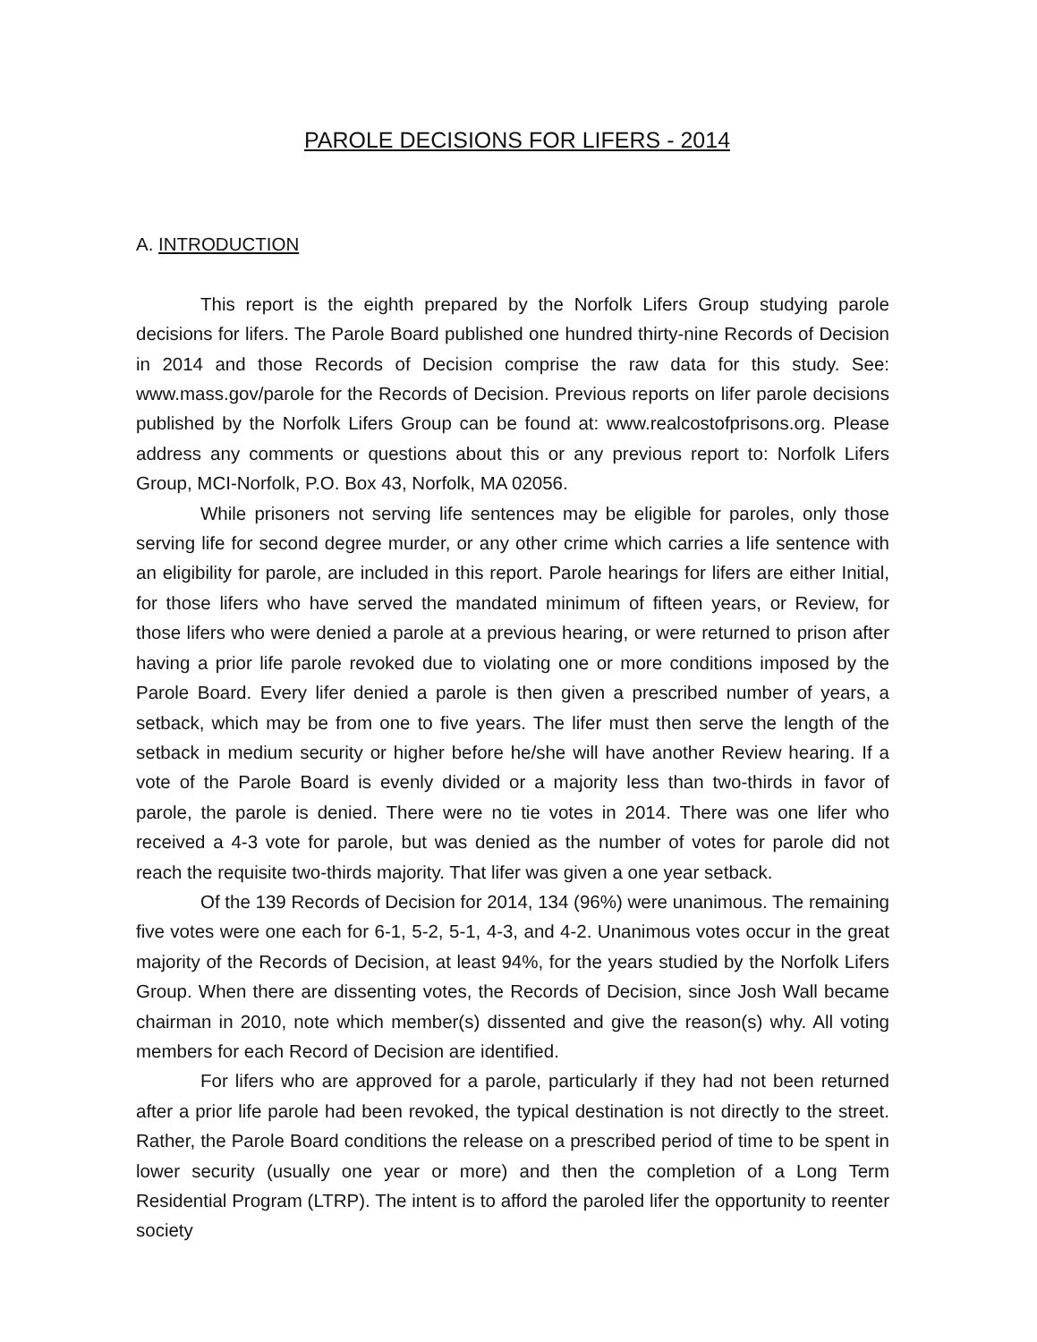PAROLE DECISIONS FOR LIFERS - 2014
A. INTRODUCTION
This report is the eighth prepared by the Norfolk Lifers Group studying parole decisions for lifers. The Parole Board published one hundred thirty-nine Records of Decision in 2014 and those Records of Decision comprise the raw data for this study. See: www.mass.gov/parole for the Records of Decision. Previous reports on lifer parole decisions published by the Norfolk Lifers Group can be found at: www.realcostofprisons.org. Please address any comments or questions about this or any previous report to: Norfolk Lifers Group, MCI-Norfolk, P.O. Box 43, Norfolk, MA 02056.
While prisoners not serving life sentences may be eligible for paroles, only those serving life for second degree murder, or any other crime which carries a life sentence with an eligibility for parole, are included in this report. Parole hearings for lifers are either Initial, for those lifers who have served the mandated minimum of fifteen years, or Review, for those lifers who were denied a parole at a previous hearing, or were returned to prison after having a prior life parole revoked due to violating one or more conditions imposed by the Parole Board. Every lifer denied a parole is then given a prescribed number of years, a setback, which may be from one to five years. The lifer must then serve the length of the setback in medium security or higher before he/she will have another Review hearing. If a vote of the Parole Board is evenly divided or a majority less than two-thirds in favor of parole, the parole is denied. There were no tie votes in 2014. There was one lifer who received a 4-3 vote for parole, but was denied as the number of votes for parole did not reach the requisite two-thirds majority. That lifer was given a one year setback.
Of the 139 Records of Decision for 2014, 134 (96%) were unanimous. The remaining five votes were one each for 6-1, 5-2, 5-1, 4-3, and 4-2. Unanimous votes occur in the great majority of the Records of Decision, at least 94%, for the years studied by the Norfolk Lifers Group. When there are dissenting votes, the Records of Decision, since Josh Wall became chairman in 2010, note which member(s) dissented and give the reason(s) why. All voting members for each Record of Decision are identified.
For lifers who are approved for a parole, particularly if they had not been returned after a prior life parole had been revoked, the typical destination is not directly to the street. Rather, the Parole Board conditions the release on a prescribed period of time to be spent in lower security (usually one year or more) and then the completion of a Long Term Residential Program (LTRP). The intent is to afford the paroled lifer the opportunity to reenter society